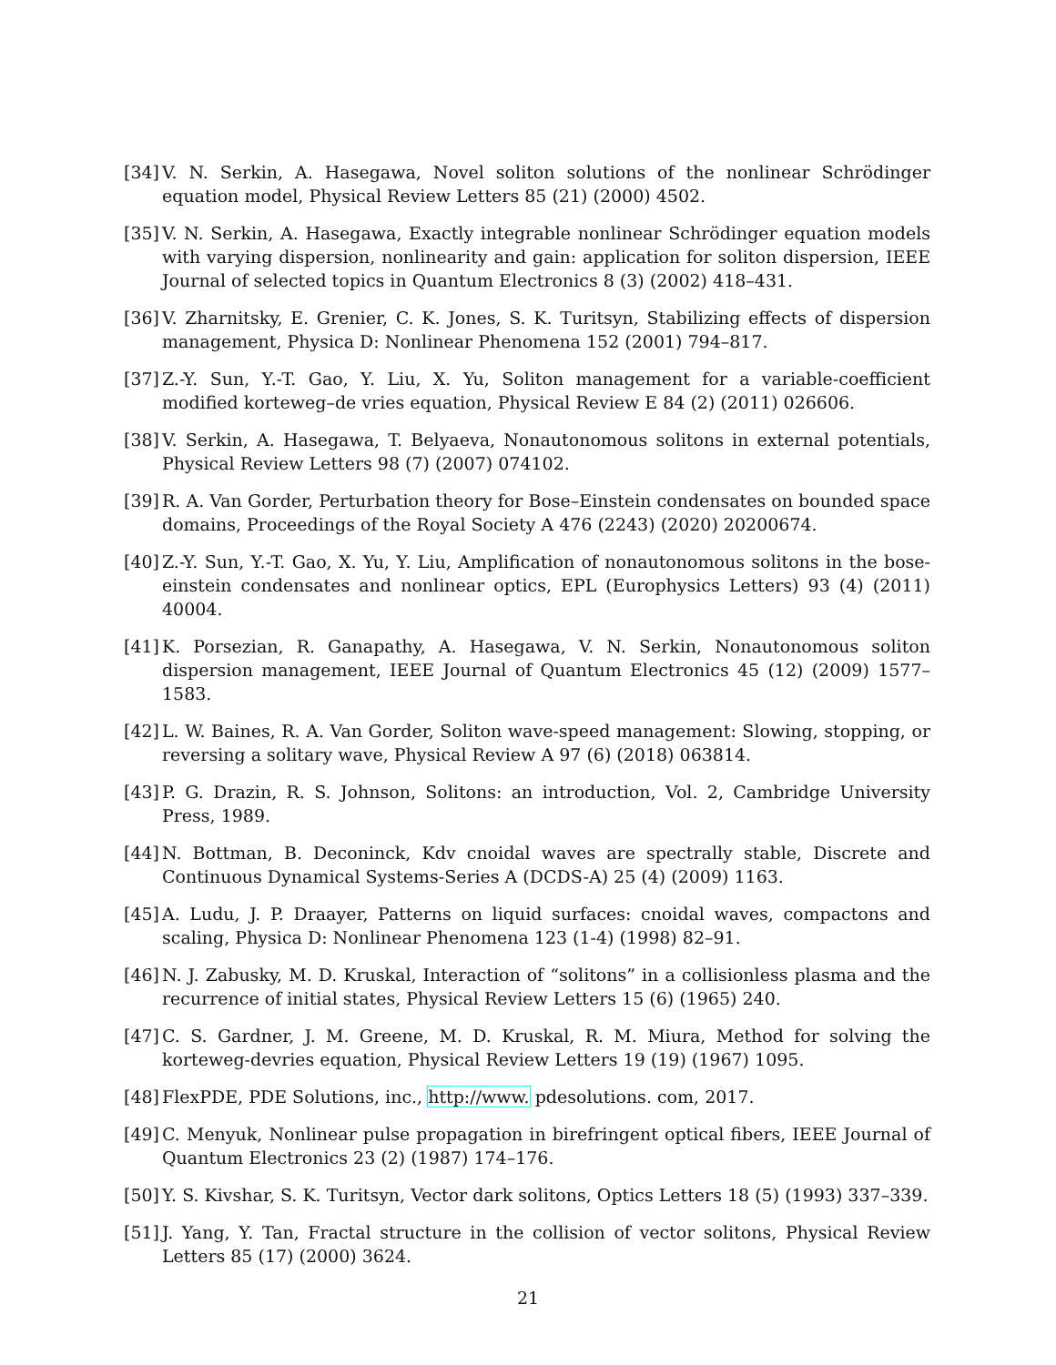[34] V. N. Serkin, A. Hasegawa, Novel soliton solutions of the nonlinear Schrödinger equation model, Physical Review Letters 85 (21) (2000) 4502.
[35] V. N. Serkin, A. Hasegawa, Exactly integrable nonlinear Schrödinger equation models with varying dispersion, nonlinearity and gain: application for soliton dispersion, IEEE Journal of selected topics in Quantum Electronics 8 (3) (2002) 418–431.
[36] V. Zharnitsky, E. Grenier, C. K. Jones, S. K. Turitsyn, Stabilizing effects of dispersion management, Physica D: Nonlinear Phenomena 152 (2001) 794–817.
[37] Z.-Y. Sun, Y.-T. Gao, Y. Liu, X. Yu, Soliton management for a variable-coefficient modified korteweg–de vries equation, Physical Review E 84 (2) (2011) 026606.
[38] V. Serkin, A. Hasegawa, T. Belyaeva, Nonautonomous solitons in external potentials, Physical Review Letters 98 (7) (2007) 074102.
[39] R. A. Van Gorder, Perturbation theory for Bose–Einstein condensates on bounded space domains, Proceedings of the Royal Society A 476 (2243) (2020) 20200674.
[40] Z.-Y. Sun, Y.-T. Gao, X. Yu, Y. Liu, Amplification of nonautonomous solitons in the bose-einstein condensates and nonlinear optics, EPL (Europhysics Letters) 93 (4) (2011) 40004.
[41] K. Porsezian, R. Ganapathy, A. Hasegawa, V. N. Serkin, Nonautonomous soliton dispersion management, IEEE Journal of Quantum Electronics 45 (12) (2009) 1577–1583.
[42] L. W. Baines, R. A. Van Gorder, Soliton wave-speed management: Slowing, stopping, or reversing a solitary wave, Physical Review A 97 (6) (2018) 063814.
[43] P. G. Drazin, R. S. Johnson, Solitons: an introduction, Vol. 2, Cambridge University Press, 1989.
[44] N. Bottman, B. Deconinck, Kdv cnoidal waves are spectrally stable, Discrete and Continuous Dynamical Systems-Series A (DCDS-A) 25 (4) (2009) 1163.
[45] A. Ludu, J. P. Draayer, Patterns on liquid surfaces: cnoidal waves, compactons and scaling, Physica D: Nonlinear Phenomena 123 (1-4) (1998) 82–91.
[46] N. J. Zabusky, M. D. Kruskal, Interaction of “solitons” in a collisionless plasma and the recurrence of initial states, Physical Review Letters 15 (6) (1965) 240.
[47] C. S. Gardner, J. M. Greene, M. D. Kruskal, R. M. Miura, Method for solving the korteweg-devries equation, Physical Review Letters 19 (19) (1967) 1095.
[48] FlexPDE, PDE Solutions, inc., http://www. pdesolutions. com, 2017.
[49] C. Menyuk, Nonlinear pulse propagation in birefringent optical fibers, IEEE Journal of Quantum Electronics 23 (2) (1987) 174–176.
[50] Y. S. Kivshar, S. K. Turitsyn, Vector dark solitons, Optics Letters 18 (5) (1993) 337–339.
[51] J. Yang, Y. Tan, Fractal structure in the collision of vector solitons, Physical Review Letters 85 (17) (2000) 3624.
21